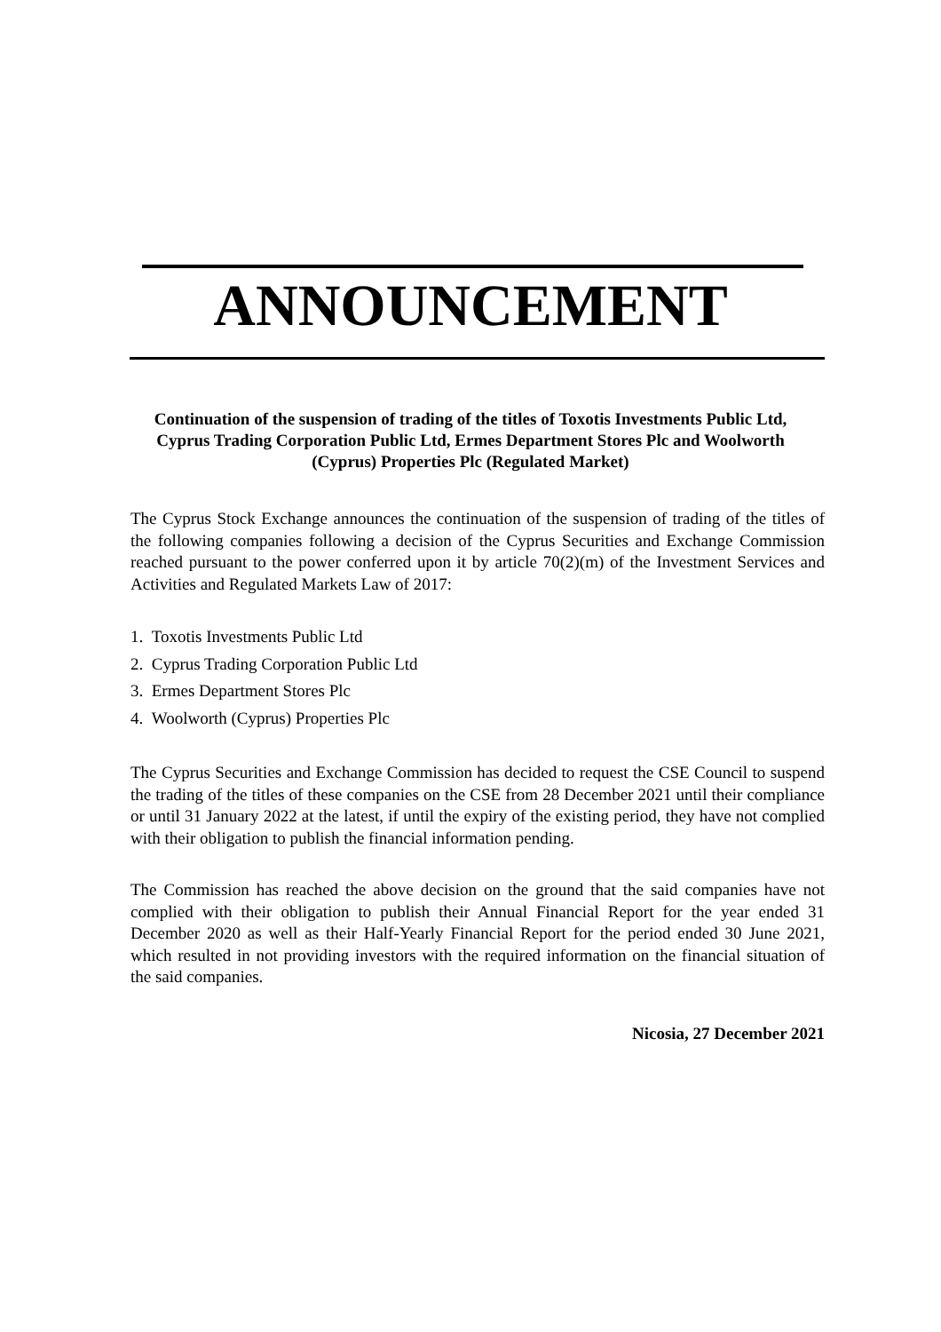ANNOUNCEMENT
Continuation of the suspension of trading of the titles of Toxotis Investments Public Ltd, Cyprus Trading Corporation Public Ltd, Ermes Department Stores Plc and Woolworth (Cyprus) Properties Plc (Regulated Market)
The Cyprus Stock Exchange announces the continuation of the suspension of trading of the titles of the following companies following a decision of the Cyprus Securities and Exchange Commission reached pursuant to the power conferred upon it by article 70(2)(m) of the Investment Services and Activities and Regulated Markets Law of 2017:
1. Toxotis Investments Public Ltd
2. Cyprus Trading Corporation Public Ltd
3. Ermes Department Stores Plc
4. Woolworth (Cyprus) Properties Plc
The Cyprus Securities and Exchange Commission has decided to request the CSE Council to suspend the trading of the titles of these companies on the CSE from 28 December 2021 until their compliance or until 31 January 2022 at the latest, if until the expiry of the existing period, they have not complied with their obligation to publish the financial information pending.
The Commission has reached the above decision on the ground that the said companies have not complied with their obligation to publish their Annual Financial Report for the year ended 31 December 2020 as well as their Half-Yearly Financial Report for the period ended 30 June 2021, which resulted in not providing investors with the required information on the financial situation of the said companies.
Nicosia, 27 December 2021